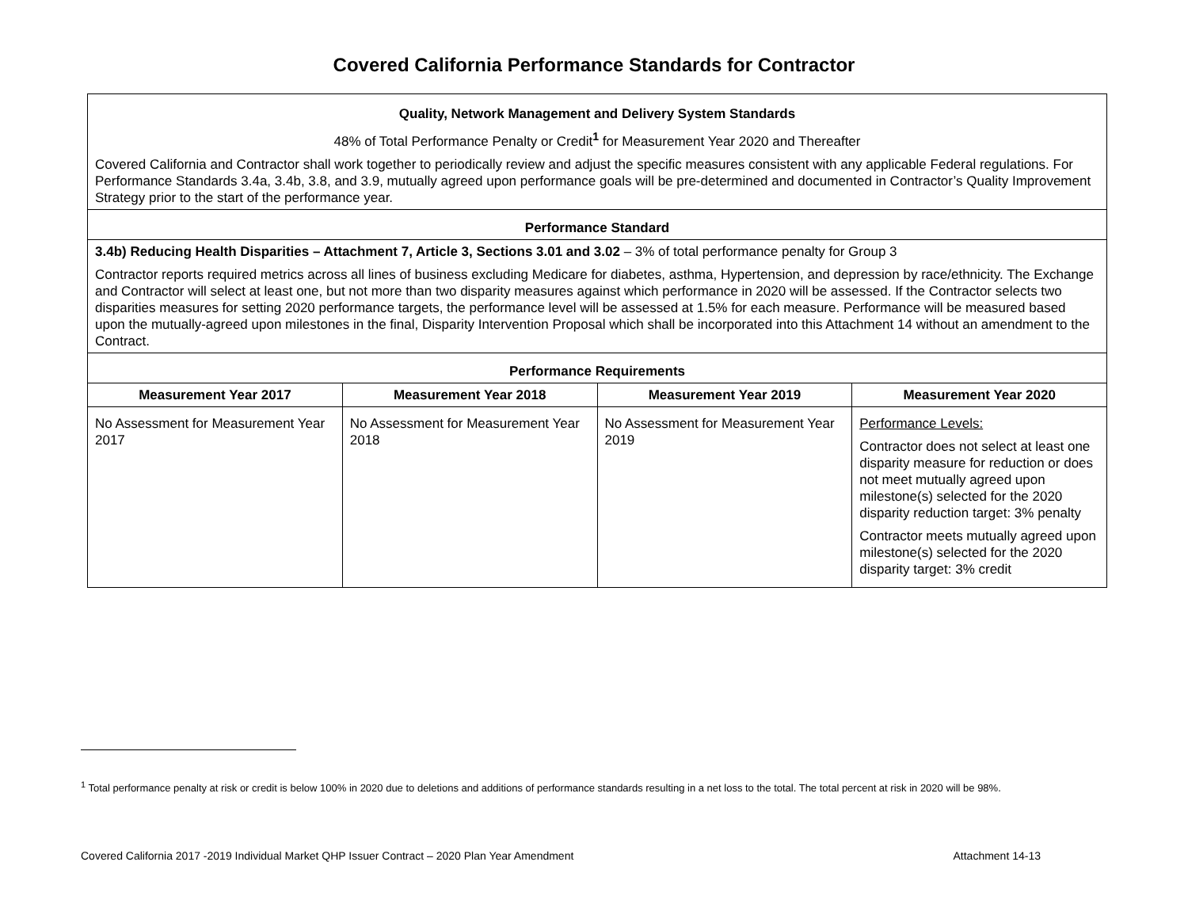Covered California Performance Standards for Contractor
| Quality, Network Management and Delivery System Standards 48% of Total Performance Penalty or Credit<sup>1</sup> for Measurement Year 2020 and Thereafter Covered California and Contractor shall work together to periodically review and adjust the specific measures consistent with any applicable Federal regulations. For Performance Standards 3.4a, 3.4b, 3.8, and 3.9, mutually agreed upon performance goals will be pre-determined and documented in Contractor’s Quality Improvement Strategy prior to the start of the performance year. | | | |
| Performance Standard | | | |
| 3.4b) Reducing Health Disparities – Attachment 7, Article 3, Sections 3.01 and 3.02 – 3% of total performance penalty for Group 3 Contractor reports required metrics across all lines of business excluding Medicare for diabetes, asthma, Hypertension, and depression by race/ethnicity. The Exchange and Contractor will select at least one, but not more than two disparity measures against which performance in 2020 will be assessed. If the Contractor selects two disparities measures for setting 2020 performance targets, the performance level will be assessed at 1.5% for each measure. Performance will be measured based upon the mutually-agreed upon milestones in the final, Disparity Intervention Proposal which shall be incorporated into this Attachment 14 without an amendment to the Contract. | | | |
| Performance Requirements | | | |
| Measurement Year 2017 | Measurement Year 2018 | Measurement Year 2019 | Measurement Year 2020 |
| No Assessment for Measurement Year 2017 | No Assessment for Measurement Year 2018 | No Assessment for Measurement Year 2019 | Performance Levels: Contractor does not select at least one disparity measure for reduction or does not meet mutually agreed upon milestone(s) selected for the 2020 disparity reduction target: 3% penalty Contractor meets mutually agreed upon milestone(s) selected for the 2020 disparity target: 3% credit |
<sup>1</sup> Total performance penalty at risk or credit is below 100% in 2020 due to deletions and additions of performance standards resulting in a net loss to the total. The total percent at risk in 2020 will be 98%.
Covered California 2017 -2019 Individual Market QHP Issuer Contract – 2020 Plan Year Amendment Attachment 14-13